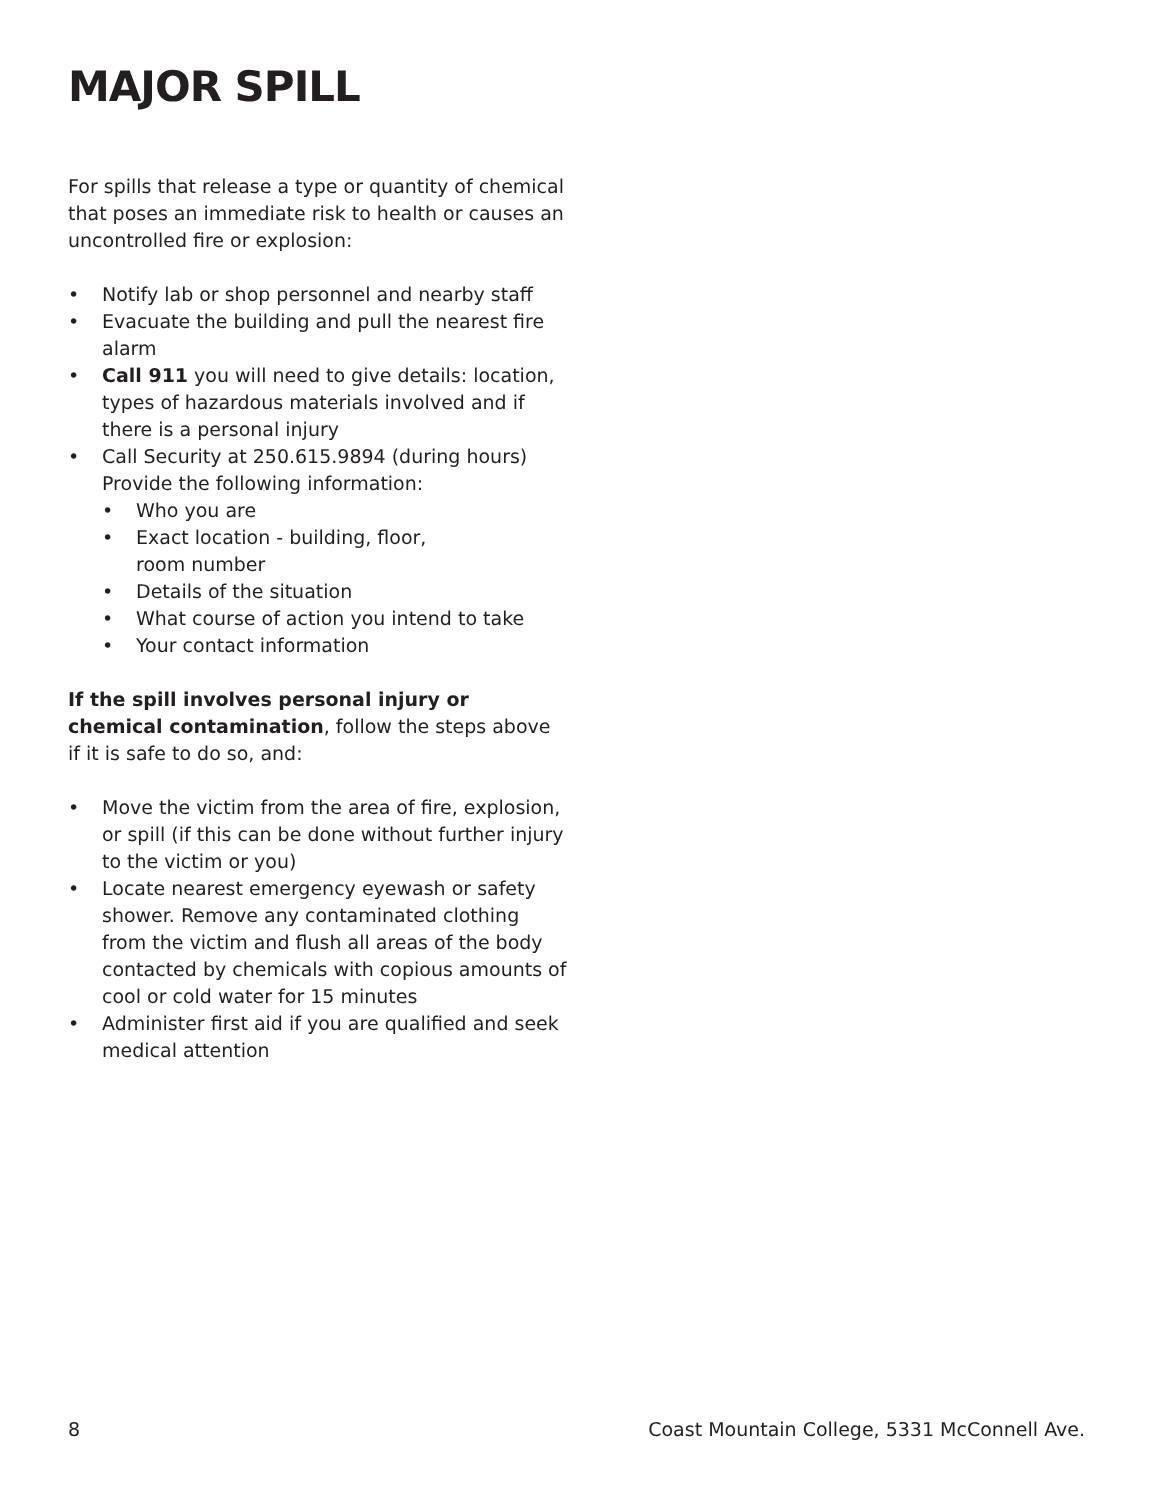MAJOR SPILL
For spills that release a type or quantity of chemical that poses an immediate risk to health or causes an uncontrolled fire or explosion:
• Notify lab or shop personnel and nearby staff
• Evacuate the building and pull the nearest fire alarm
• Call 911 you will need to give details: location, types of hazardous materials involved and if there is a personal injury
• Call Security at 250.615.9894 (during hours) Provide the following information:
• Who you are
• Exact location - building, floor,
room number
• Details of the situation
• What course of action you intend to take
• Your contact information
If the spill involves personal injury or chemical contamination, follow the steps above if it is safe to do so, and:
• Move the victim from the area of fire, explosion, or spill (if this can be done without further injury to the victim or you)
• Locate nearest emergency eyewash or safety shower. Remove any contaminated clothing from the victim and flush all areas of the body contacted by chemicals with copious amounts of cool or cold water for 15 minutes
• Administer first aid if you are qualified and seek medical attention
8 Coast Mountain College, 5331 McConnell Ave.